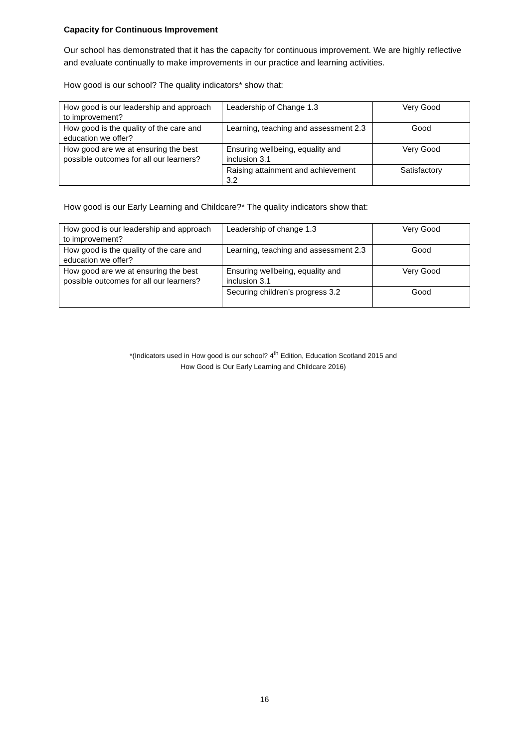Capacity for Continuous Improvement
Our school has demonstrated that it has the capacity for continuous improvement. We are highly reflective and evaluate continually to make improvements in our practice and learning activities.
How good is our school? The quality indicators* show that:
| How good is our leadership and approach to improvement? | Leadership of Change 1.3 | Very Good |
| How good is the quality of the care and education we offer? | Learning, teaching and assessment 2.3 | Good |
| How good are we at ensuring the best possible outcomes for all our learners? | Ensuring wellbeing, equality and inclusion 3.1 | Very Good |
| | Raising attainment and achievement 3.2 | Satisfactory |
How good is our Early Learning and Childcare?* The quality indicators show that:
| How good is our leadership and approach to improvement? | Leadership of change 1.3 | Very Good |
| How good is the quality of the care and education we offer? | Learning, teaching and assessment 2.3 | Good |
| How good are we at ensuring the best possible outcomes for all our learners? | Ensuring wellbeing, equality and inclusion 3.1 | Very Good |
| | Securing children’s progress 3.2 | Good |
*(Indicators used in How good is our school? 4<sup>th</sup> Edition, Education Scotland 2015 and
How Good is Our Early Learning and Childcare 2016)
16